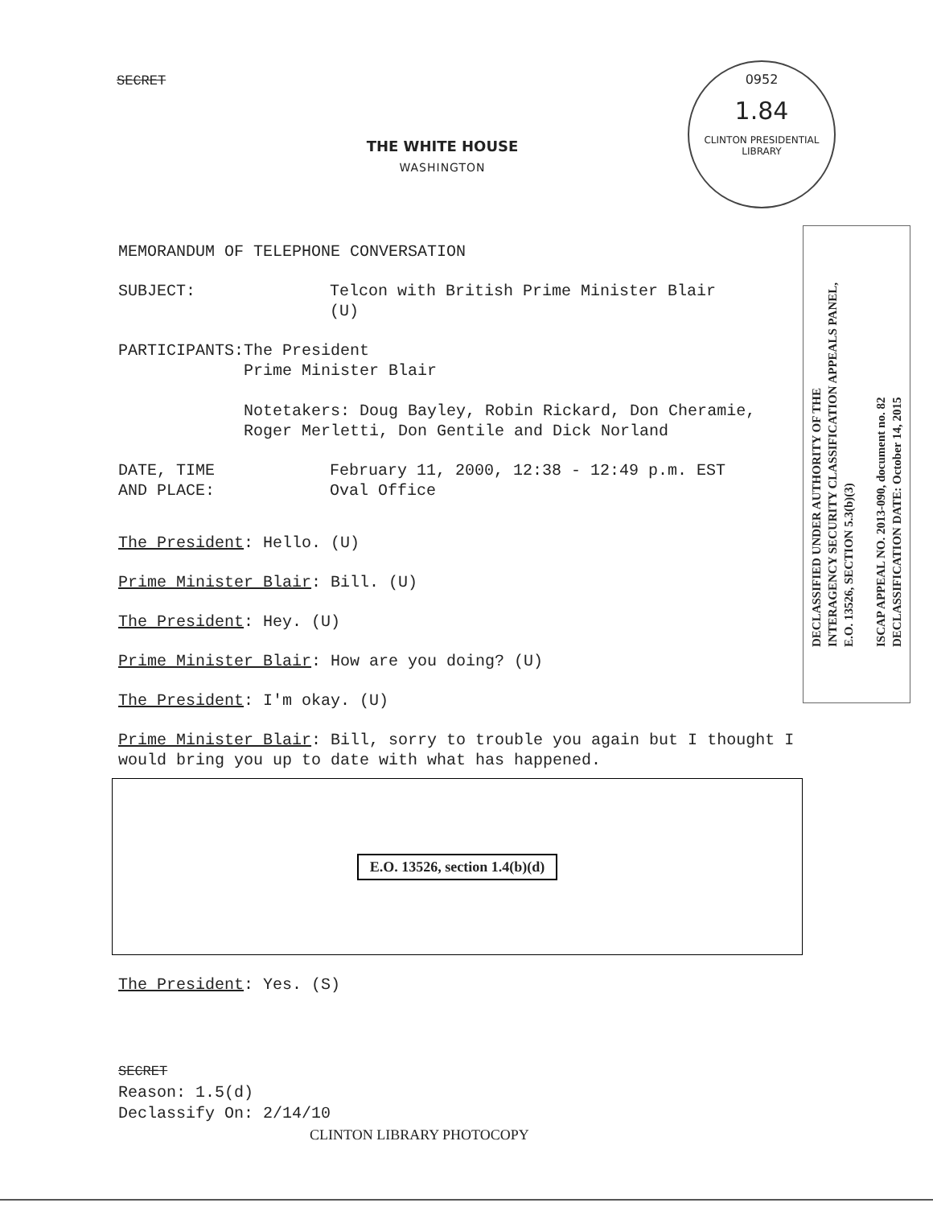SECRET
THE WHITE HOUSE
WASHINGTON
0952
1.84
CLINTON PRESIDENTIAL LIBRARY
MEMORANDUM OF TELEPHONE CONVERSATION
SUBJECT: Telcon with British Prime Minister Blair
(U)
PARTICIPANTS: The President
Prime Minister Blair
Notetakers: Doug Bayley, Robin Rickard, Don Cheramie, Roger Merletti, Don Gentile and Dick Norland
DATE, TIME
AND PLACE:
February 11, 2000, 12:38 - 12:49 p.m. EST
Oval Office
The President: Hello. (U)
Prime Minister Blair: Bill. (U)
The President: Hey. (U)
Prime Minister Blair: How are you doing? (U)
The President: I'm okay. (U)
Prime Minister Blair: Bill, sorry to trouble you again but I thought I would bring you up to date with what has happened.
E.O. 13526, section 1.4(b)(d)
The President: Yes. (S)
DECLASSIFIED UNDER AUTHORITY OF THE
INTERAGENCY SECURITY CLASSIFICATION APPEALS PANEL,
E.O. 13526, SECTION 5.3(b)(3)
ISCAP APPEAL NO. 2013-090, document no. 82
DECLASSIFICATION DATE: October 14, 2015
SECRET
Reason: 1.5(d)
Declassify On: 2/14/10
CLINTON LIBRARY PHOTOCOPY